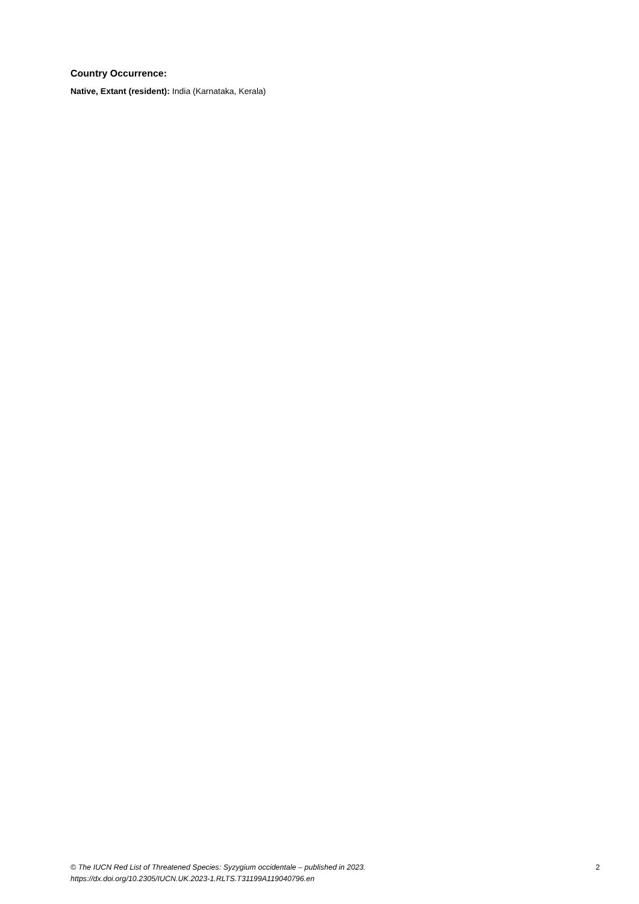Country Occurrence:
Native, Extant (resident): India (Karnataka, Kerala)
© The IUCN Red List of Threatened Species: Syzygium occidentale – published in 2023.
https://dx.doi.org/10.2305/IUCN.UK.2023-1.RLTS.T31199A119040796.en
2